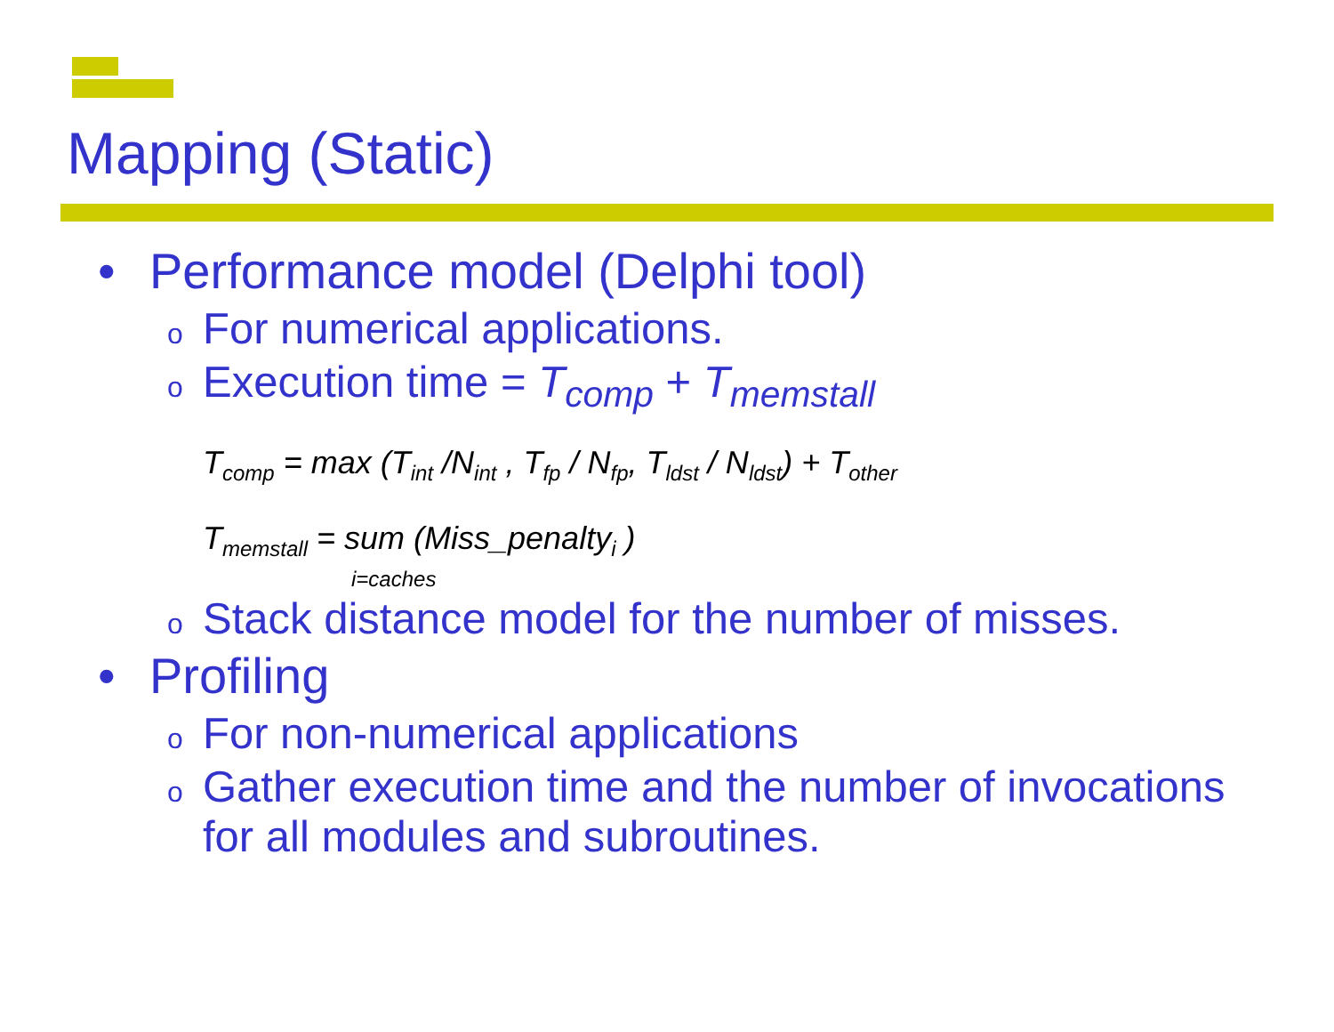Mapping (Static)
• Performance model (Delphi tool)
o For numerical applications.
o Execution time = T<sub>comp</sub> + T<sub>memstall</sub>
T<sub>comp</sub> = max (T<sub>int</sub> /N<sub>int</sub> , T<sub>fp</sub> / N<sub>fp</sub>, T<sub>ldst</sub> / N<sub>ldst</sub>) + T<sub>other</sub>
T<sub>memstall</sub> = sum (Miss_penalty<sub>i</sub> )
i=caches
o Stack distance model for the number of misses.
• Profiling
o For non-numerical applications
o Gather execution time and the number of invocations for all modules and subroutines.